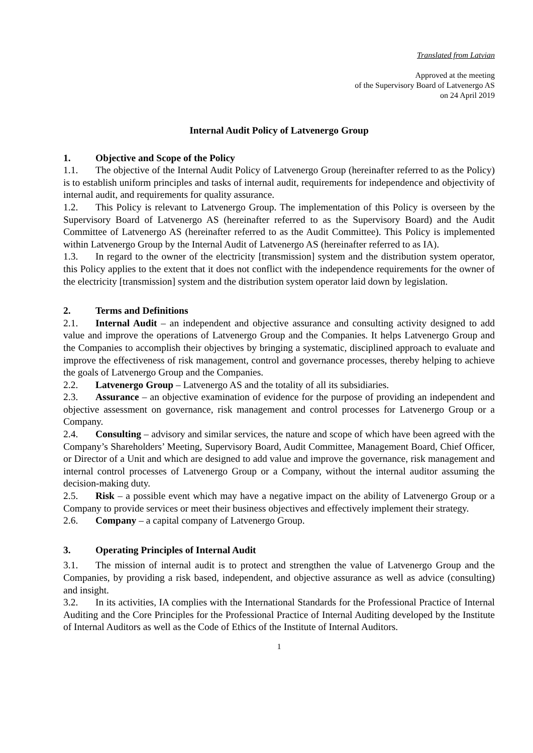Translated from Latvian
Approved at the meeting
of the Supervisory Board of Latvenergo AS
on 24 April 2019
Internal Audit Policy of Latvenergo Group
1. Objective and Scope of the Policy
1.1. The objective of the Internal Audit Policy of Latvenergo Group (hereinafter referred to as the Policy) is to establish uniform principles and tasks of internal audit, requirements for independence and objectivity of internal audit, and requirements for quality assurance.
1.2. This Policy is relevant to Latvenergo Group. The implementation of this Policy is overseen by the Supervisory Board of Latvenergo AS (hereinafter referred to as the Supervisory Board) and the Audit Committee of Latvenergo AS (hereinafter referred to as the Audit Committee). This Policy is implemented within Latvenergo Group by the Internal Audit of Latvenergo AS (hereinafter referred to as IA).
1.3. In regard to the owner of the electricity [transmission] system and the distribution system operator, this Policy applies to the extent that it does not conflict with the independence requirements for the owner of the electricity [transmission] system and the distribution system operator laid down by legislation.
2. Terms and Definitions
2.1. Internal Audit – an independent and objective assurance and consulting activity designed to add value and improve the operations of Latvenergo Group and the Companies. It helps Latvenergo Group and the Companies to accomplish their objectives by bringing a systematic, disciplined approach to evaluate and improve the effectiveness of risk management, control and governance processes, thereby helping to achieve the goals of Latvenergo Group and the Companies.
2.2. Latvenergo Group – Latvenergo AS and the totality of all its subsidiaries.
2.3. Assurance – an objective examination of evidence for the purpose of providing an independent and objective assessment on governance, risk management and control processes for Latvenergo Group or a Company.
2.4. Consulting – advisory and similar services, the nature and scope of which have been agreed with the Company’s Shareholders’ Meeting, Supervisory Board, Audit Committee, Management Board, Chief Officer, or Director of a Unit and which are designed to add value and improve the governance, risk management and internal control processes of Latvenergo Group or a Company, without the internal auditor assuming the decision-making duty.
2.5. Risk – a possible event which may have a negative impact on the ability of Latvenergo Group or a Company to provide services or meet their business objectives and effectively implement their strategy.
2.6. Company – a capital company of Latvenergo Group.
3. Operating Principles of Internal Audit
3.1. The mission of internal audit is to protect and strengthen the value of Latvenergo Group and the Companies, by providing a risk based, independent, and objective assurance as well as advice (consulting) and insight.
3.2. In its activities, IA complies with the International Standards for the Professional Practice of Internal Auditing and the Core Principles for the Professional Practice of Internal Auditing developed by the Institute of Internal Auditors as well as the Code of Ethics of the Institute of Internal Auditors.
1